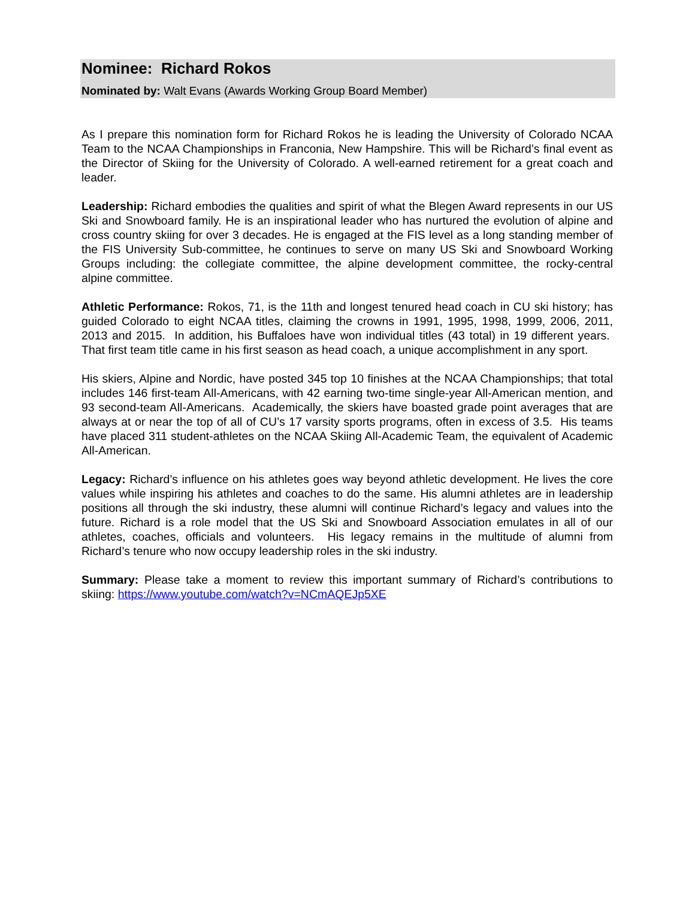Nominee: Richard Rokos
Nominated by: Walt Evans (Awards Working Group Board Member)
As I prepare this nomination form for Richard Rokos he is leading the University of Colorado NCAA Team to the NCAA Championships in Franconia, New Hampshire. This will be Richard’s final event as the Director of Skiing for the University of Colorado. A well-earned retirement for a great coach and leader.
Leadership: Richard embodies the qualities and spirit of what the Blegen Award represents in our US Ski and Snowboard family. He is an inspirational leader who has nurtured the evolution of alpine and cross country skiing for over 3 decades. He is engaged at the FIS level as a long standing member of the FIS University Sub-committee, he continues to serve on many US Ski and Snowboard Working Groups including: the collegiate committee, the alpine development committee, the rocky-central alpine committee.
Athletic Performance: Rokos, 71, is the 11th and longest tenured head coach in CU ski history; has guided Colorado to eight NCAA titles, claiming the crowns in 1991, 1995, 1998, 1999, 2006, 2011, 2013 and 2015. In addition, his Buffaloes have won individual titles (43 total) in 19 different years. That first team title came in his first season as head coach, a unique accomplishment in any sport.
His skiers, Alpine and Nordic, have posted 345 top 10 finishes at the NCAA Championships; that total includes 146 first-team All-Americans, with 42 earning two-time single-year All-American mention, and 93 second-team All-Americans. Academically, the skiers have boasted grade point averages that are always at or near the top of all of CU’s 17 varsity sports programs, often in excess of 3.5. His teams have placed 311 student-athletes on the NCAA Skiing All-Academic Team, the equivalent of Academic All-American.
Legacy: Richard’s influence on his athletes goes way beyond athletic development. He lives the core values while inspiring his athletes and coaches to do the same. His alumni athletes are in leadership positions all through the ski industry, these alumni will continue Richard’s legacy and values into the future. Richard is a role model that the US Ski and Snowboard Association emulates in all of our athletes, coaches, officials and volunteers. His legacy remains in the multitude of alumni from Richard’s tenure who now occupy leadership roles in the ski industry.
Summary: Please take a moment to review this important summary of Richard’s contributions to skiing: https://www.youtube.com/watch?v=NCmAQEJp5XE